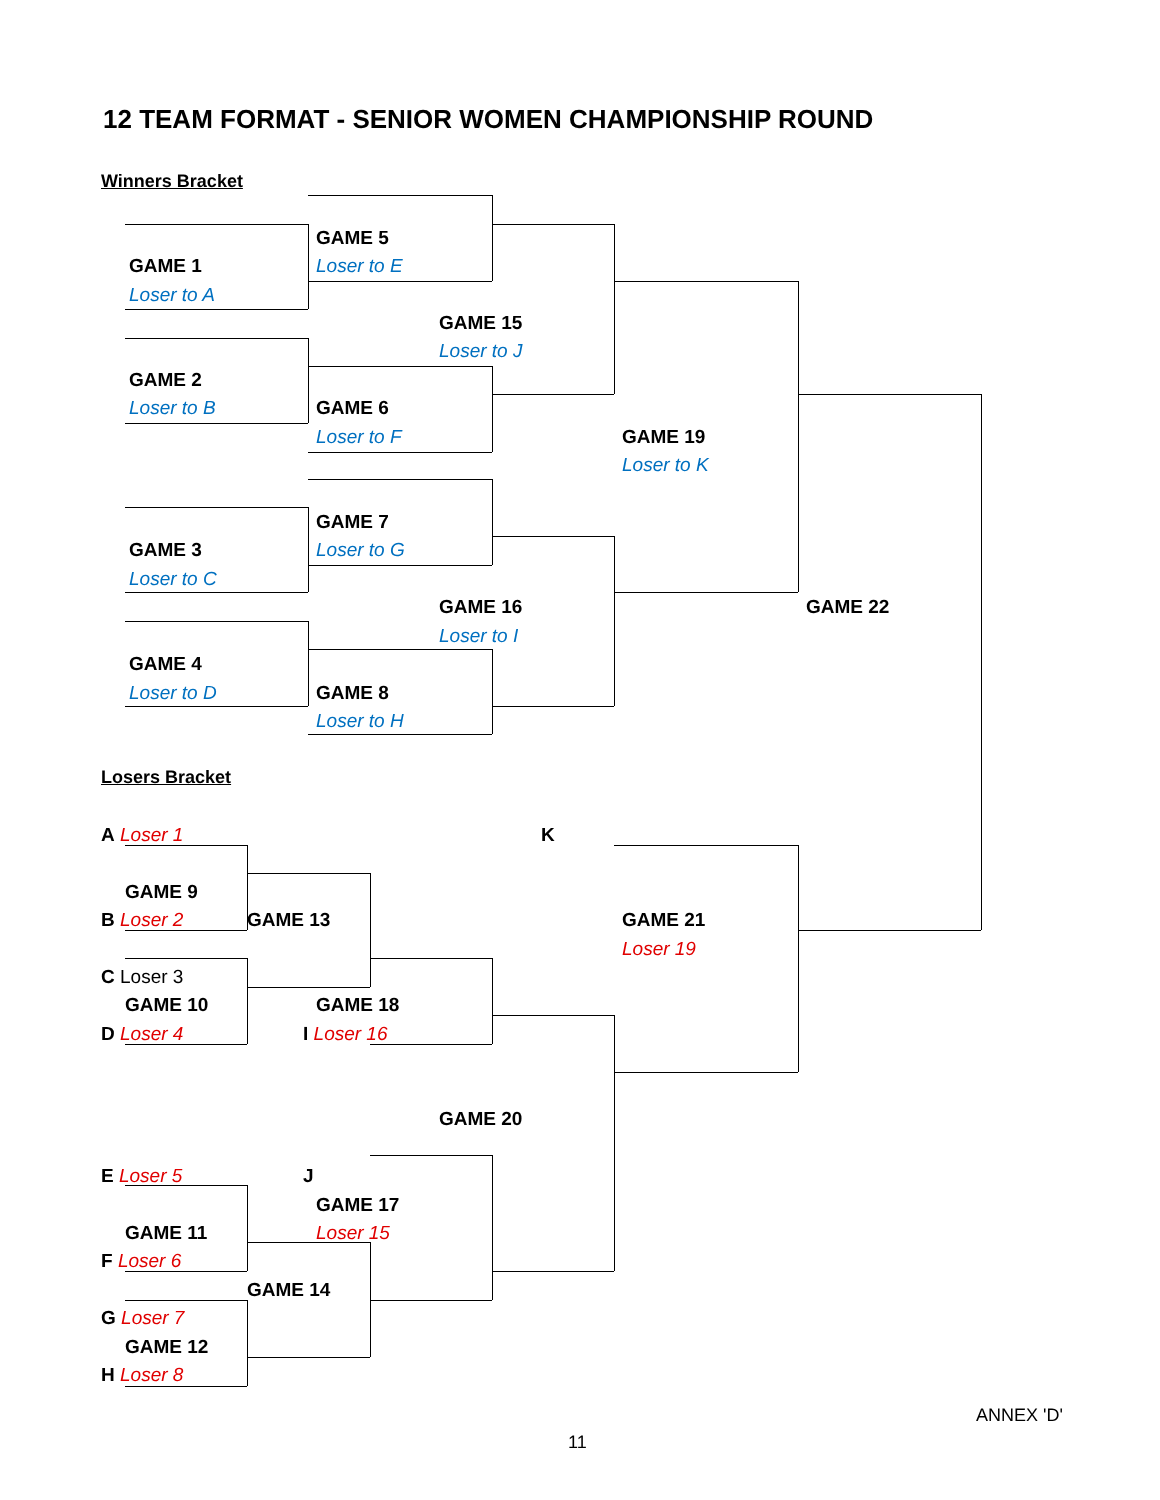12 TEAM FORMAT - SENIOR WOMEN CHAMPIONSHIP ROUND
Winners Bracket
GAME 5
GAME 1
Loser to E
Loser to A
GAME 15
Loser to J
GAME 2
Loser to B
GAME 6
Loser to F
GAME 19
Loser to K
GAME 7
GAME 3
Loser to G
Loser to C
GAME 16
GAME 22
Loser to I
GAME 4
Loser to D
GAME 8
Loser to H
Losers Bracket
A Loser 1
K
GAME 9
B Loser 2
GAME 13
GAME 21
Loser 19
C Loser 3
GAME 10
GAME 18
D Loser 4
I Loser 16
GAME 20
E Loser 5
J
GAME 17
GAME 11
Loser 15
F Loser 6
GAME 14
G Loser 7
GAME 12
H Loser 8
ANNEX 'D'
11